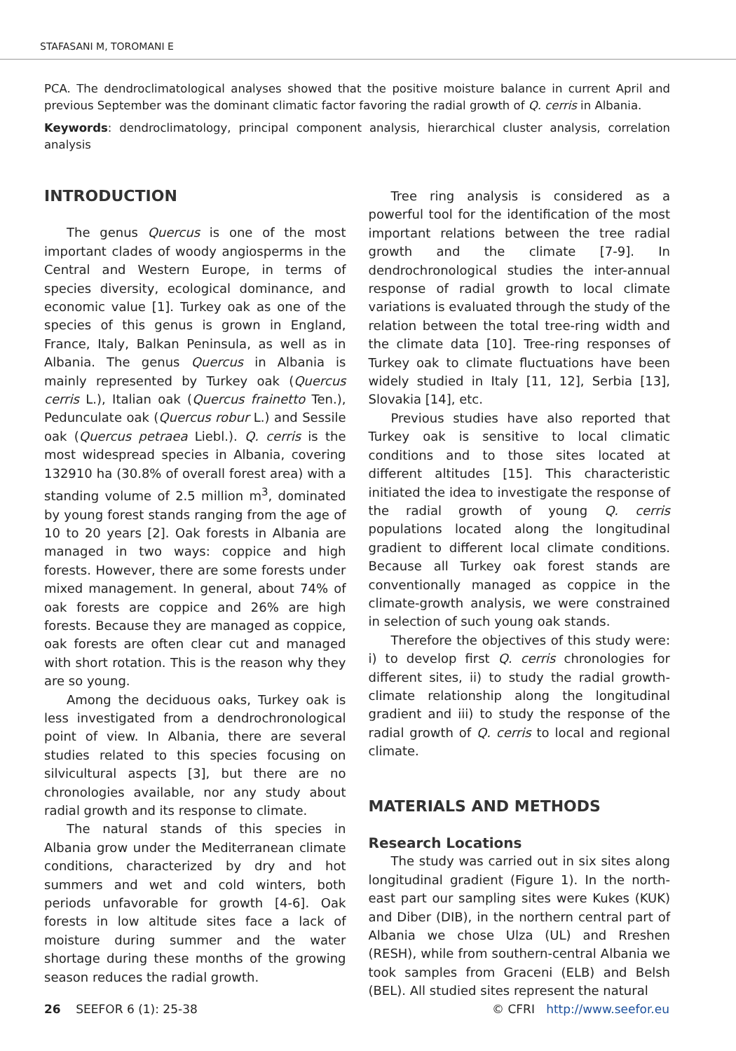STAFASANI M, TOROMANI E
PCA. The dendroclimatological analyses showed that the positive moisture balance in current April and previous September was the dominant climatic factor favoring the radial growth of Q. cerris in Albania.
Keywords: dendroclimatology, principal component analysis, hierarchical cluster analysis, correlation analysis
INTRODUCTION
The genus Quercus is one of the most important clades of woody angiosperms in the Central and Western Europe, in terms of species diversity, ecological dominance, and economic value [1]. Turkey oak as one of the species of this genus is grown in England, France, Italy, Balkan Peninsula, as well as in Albania. The genus Quercus in Albania is mainly represented by Turkey oak (Quercus cerris L.), Italian oak (Quercus frainetto Ten.), Pedunculate oak (Quercus robur L.) and Sessile oak (Quercus petraea Liebl.). Q. cerris is the most widespread species in Albania, covering 132910 ha (30.8% of overall forest area) with a standing volume of 2.5 million m<sup>3</sup>, dominated by young forest stands ranging from the age of 10 to 20 years [2]. Oak forests in Albania are managed in two ways: coppice and high forests. However, there are some forests under mixed management. In general, about 74% of oak forests are coppice and 26% are high forests. Because they are managed as coppice, oak forests are often clear cut and managed with short rotation. This is the reason why they are so young.
Among the deciduous oaks, Turkey oak is less investigated from a dendrochronological point of view. In Albania, there are several studies related to this species focusing on silvicultural aspects [3], but there are no chronologies available, nor any study about radial growth and its response to climate.
The natural stands of this species in Albania grow under the Mediterranean climate conditions, characterized by dry and hot summers and wet and cold winters, both periods unfavorable for growth [4-6]. Oak forests in low altitude sites face a lack of moisture during summer and the water shortage during these months of the growing season reduces the radial growth.
Tree ring analysis is considered as a powerful tool for the identification of the most important relations between the tree radial growth and the climate [7-9]. In dendrochronological studies the inter-annual response of radial growth to local climate variations is evaluated through the study of the relation between the total tree-ring width and the climate data [10]. Tree-ring responses of Turkey oak to climate fluctuations have been widely studied in Italy [11, 12], Serbia [13], Slovakia [14], etc.
Previous studies have also reported that Turkey oak is sensitive to local climatic conditions and to those sites located at different altitudes [15]. This characteristic initiated the idea to investigate the response of the radial growth of young Q. cerris populations located along the longitudinal gradient to different local climate conditions. Because all Turkey oak forest stands are conventionally managed as coppice in the climate-growth analysis, we were constrained in selection of such young oak stands.
Therefore the objectives of this study were: i) to develop first Q. cerris chronologies for different sites, ii) to study the radial growth-climate relationship along the longitudinal gradient and iii) to study the response of the radial growth of Q. cerris to local and regional climate.
MATERIALS AND METHODS
Research Locations
The study was carried out in six sites along longitudinal gradient (Figure 1). In the north-east part our sampling sites were Kukes (KUK) and Diber (DIB), in the northern central part of Albania we chose Ulza (UL) and Rreshen (RESH), while from southern-central Albania we took samples from Graceni (ELB) and Belsh (BEL). All studied sites represent the natural
26 SEEFOR 6 (1): 25-38 © CFRI http://www.seefor.eu